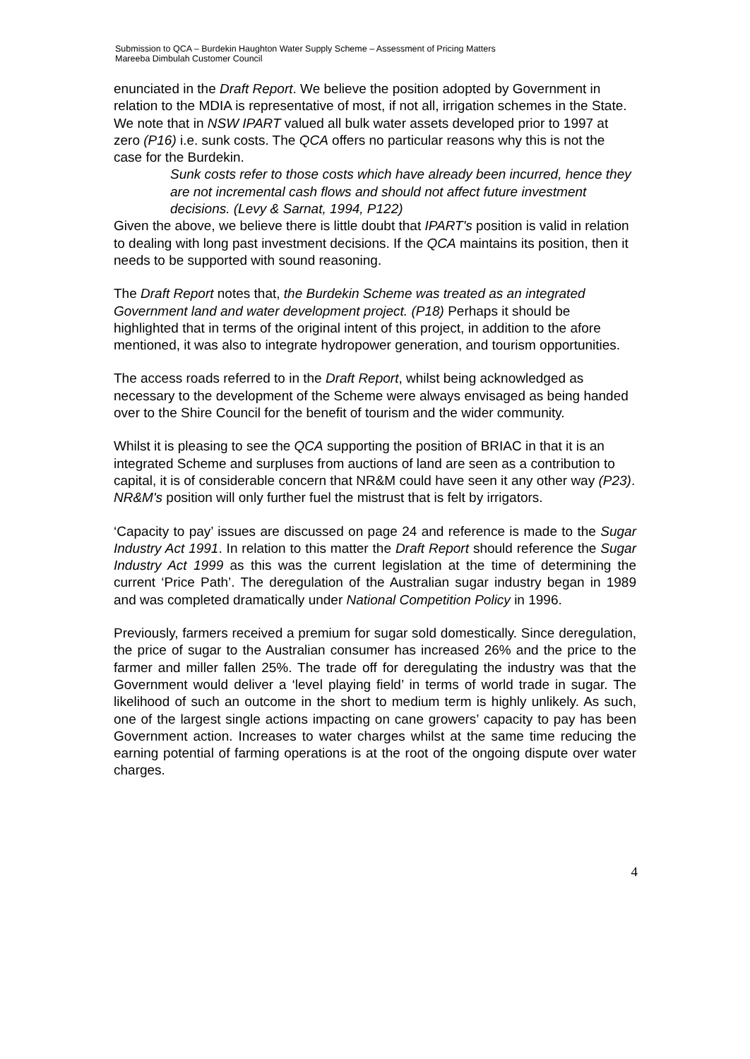Submission to QCA – Burdekin Haughton Water Supply Scheme – Assessment of Pricing Matters
Mareeba Dimbulah Customer Council
enunciated in the Draft Report. We believe the position adopted by Government in relation to the MDIA is representative of most, if not all, irrigation schemes in the State. We note that in NSW IPART valued all bulk water assets developed prior to 1997 at zero (P16) i.e. sunk costs. The QCA offers no particular reasons why this is not the case for the Burdekin.
Sunk costs refer to those costs which have already been incurred, hence they are not incremental cash flows and should not affect future investment decisions. (Levy & Sarnat, 1994, P122)
Given the above, we believe there is little doubt that IPART's position is valid in relation to dealing with long past investment decisions. If the QCA maintains its position, then it needs to be supported with sound reasoning.
The Draft Report notes that, the Burdekin Scheme was treated as an integrated Government land and water development project. (P18) Perhaps it should be highlighted that in terms of the original intent of this project, in addition to the afore mentioned, it was also to integrate hydropower generation, and tourism opportunities.
The access roads referred to in the Draft Report, whilst being acknowledged as necessary to the development of the Scheme were always envisaged as being handed over to the Shire Council for the benefit of tourism and the wider community.
Whilst it is pleasing to see the QCA supporting the position of BRIAC in that it is an integrated Scheme and surpluses from auctions of land are seen as a contribution to capital, it is of considerable concern that NR&M could have seen it any other way (P23). NR&M's position will only further fuel the mistrust that is felt by irrigators.
‘Capacity to pay’ issues are discussed on page 24 and reference is made to the Sugar Industry Act 1991. In relation to this matter the Draft Report should reference the Sugar Industry Act 1999 as this was the current legislation at the time of determining the current ‘Price Path’. The deregulation of the Australian sugar industry began in 1989 and was completed dramatically under National Competition Policy in 1996.
Previously, farmers received a premium for sugar sold domestically. Since deregulation, the price of sugar to the Australian consumer has increased 26% and the price to the farmer and miller fallen 25%. The trade off for deregulating the industry was that the Government would deliver a ‘level playing field’ in terms of world trade in sugar. The likelihood of such an outcome in the short to medium term is highly unlikely. As such, one of the largest single actions impacting on cane growers’ capacity to pay has been Government action. Increases to water charges whilst at the same time reducing the earning potential of farming operations is at the root of the ongoing dispute over water charges.
4